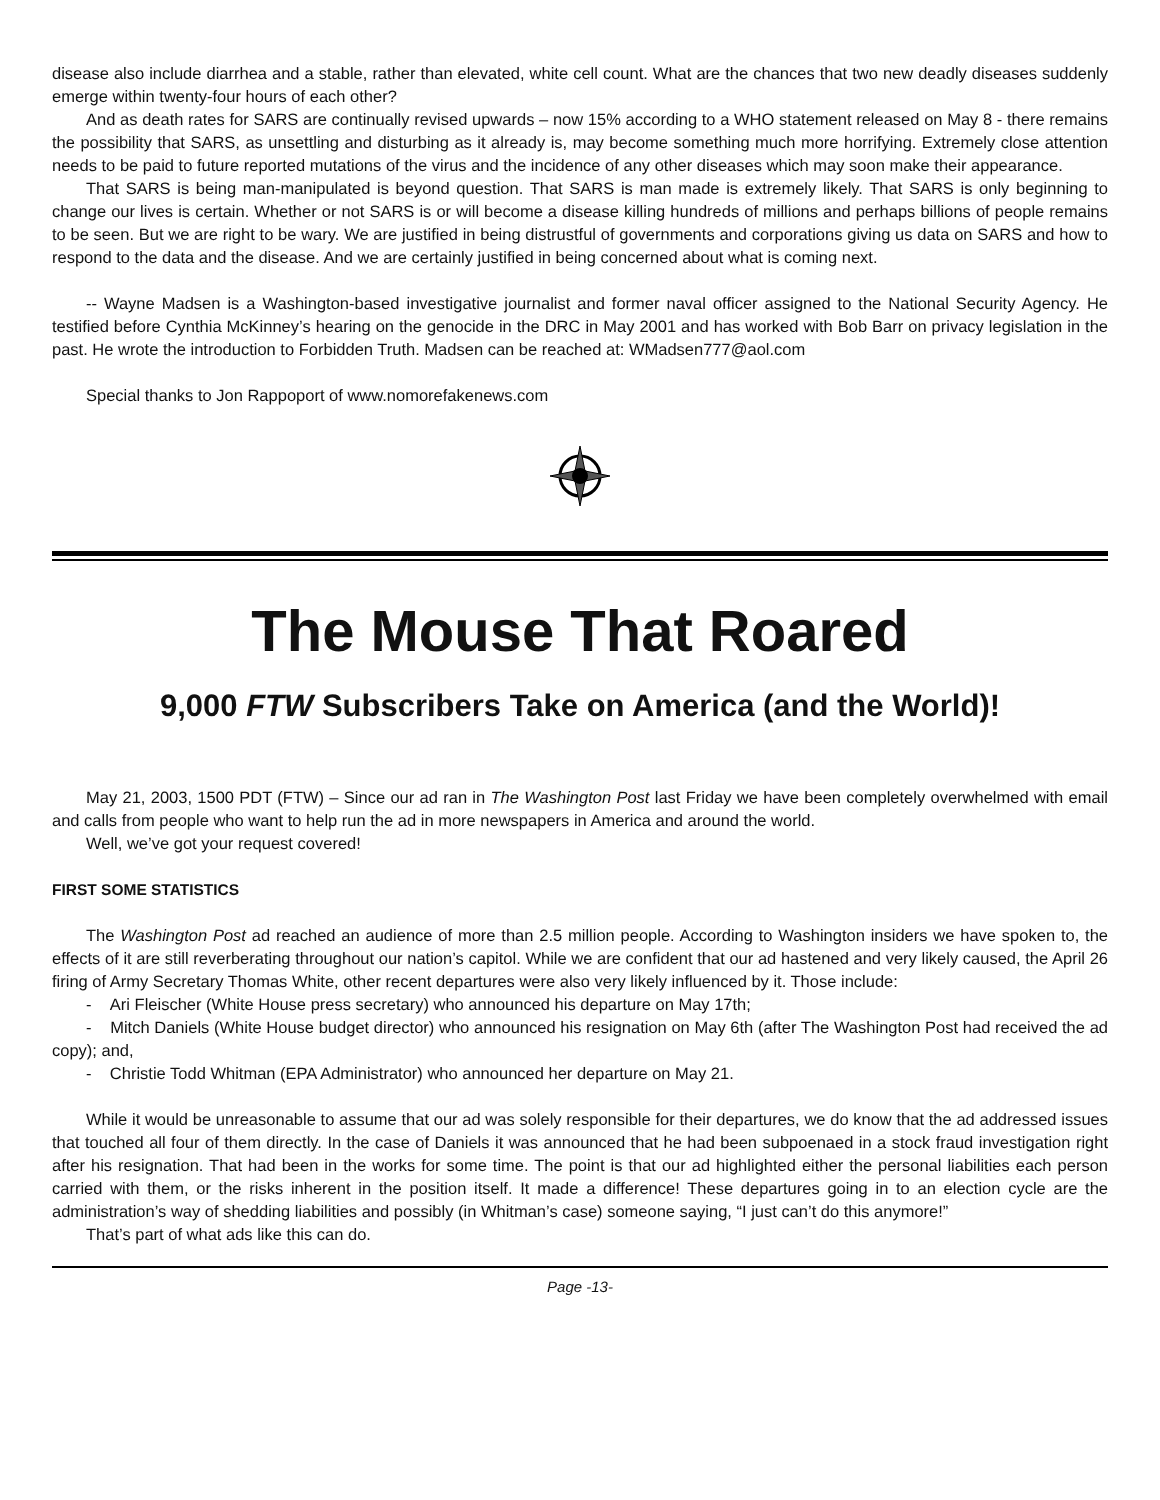disease also include diarrhea and a stable, rather than elevated, white cell count. What are the chances that two new deadly diseases suddenly emerge within twenty-four hours of each other?
And as death rates for SARS are continually revised upwards – now 15% according to a WHO statement released on May 8 - there remains the possibility that SARS, as unsettling and disturbing as it already is, may become something much more horrifying. Extremely close attention needs to be paid to future reported mutations of the virus and the incidence of any other diseases which may soon make their appearance.
That SARS is being man-manipulated is beyond question. That SARS is man made is extremely likely. That SARS is only beginning to change our lives is certain. Whether or not SARS is or will become a disease killing hundreds of millions and perhaps billions of people remains to be seen. But we are right to be wary. We are justified in being distrustful of governments and corporations giving us data on SARS and how to respond to the data and the disease. And we are certainly justified in being concerned about what is coming next.
-- Wayne Madsen is a Washington-based investigative journalist and former naval officer assigned to the National Security Agency. He testified before Cynthia McKinney’s hearing on the genocide in the DRC in May 2001 and has worked with Bob Barr on privacy legislation in the past. He wrote the introduction to Forbidden Truth. Madsen can be reached at: WMadsen777@aol.com
Special thanks to Jon Rappoport of www.nomorefakenews.com
The Mouse That Roared
9,000 FTW Subscribers Take on America (and the World)!
May 21, 2003, 1500 PDT (FTW) – Since our ad ran in The Washington Post last Friday we have been completely overwhelmed with email and calls from people who want to help run the ad in more newspapers in America and around the world.
Well, we’ve got your request covered!
FIRST SOME STATISTICS
The Washington Post ad reached an audience of more than 2.5 million people. According to Washington insiders we have spoken to, the effects of it are still reverberating throughout our nation’s capitol. While we are confident that our ad hastened and very likely caused, the April 26 firing of Army Secretary Thomas White, other recent departures were also very likely influenced by it. Those include:
- Ari Fleischer (White House press secretary) who announced his departure on May 17th;
- Mitch Daniels (White House budget director) who announced his resignation on May 6th (after The Washington Post had received the ad copy); and,
- Christie Todd Whitman (EPA Administrator) who announced her departure on May 21.
While it would be unreasonable to assume that our ad was solely responsible for their departures, we do know that the ad addressed issues that touched all four of them directly. In the case of Daniels it was announced that he had been subpoenaed in a stock fraud investigation right after his resignation. That had been in the works for some time. The point is that our ad highlighted either the personal liabilities each person carried with them, or the risks inherent in the position itself. It made a difference! These departures going in to an election cycle are the administration’s way of shedding liabilities and possibly (in Whitman’s case) someone saying, “I just can’t do this anymore!”
That’s part of what ads like this can do.
Page -13-